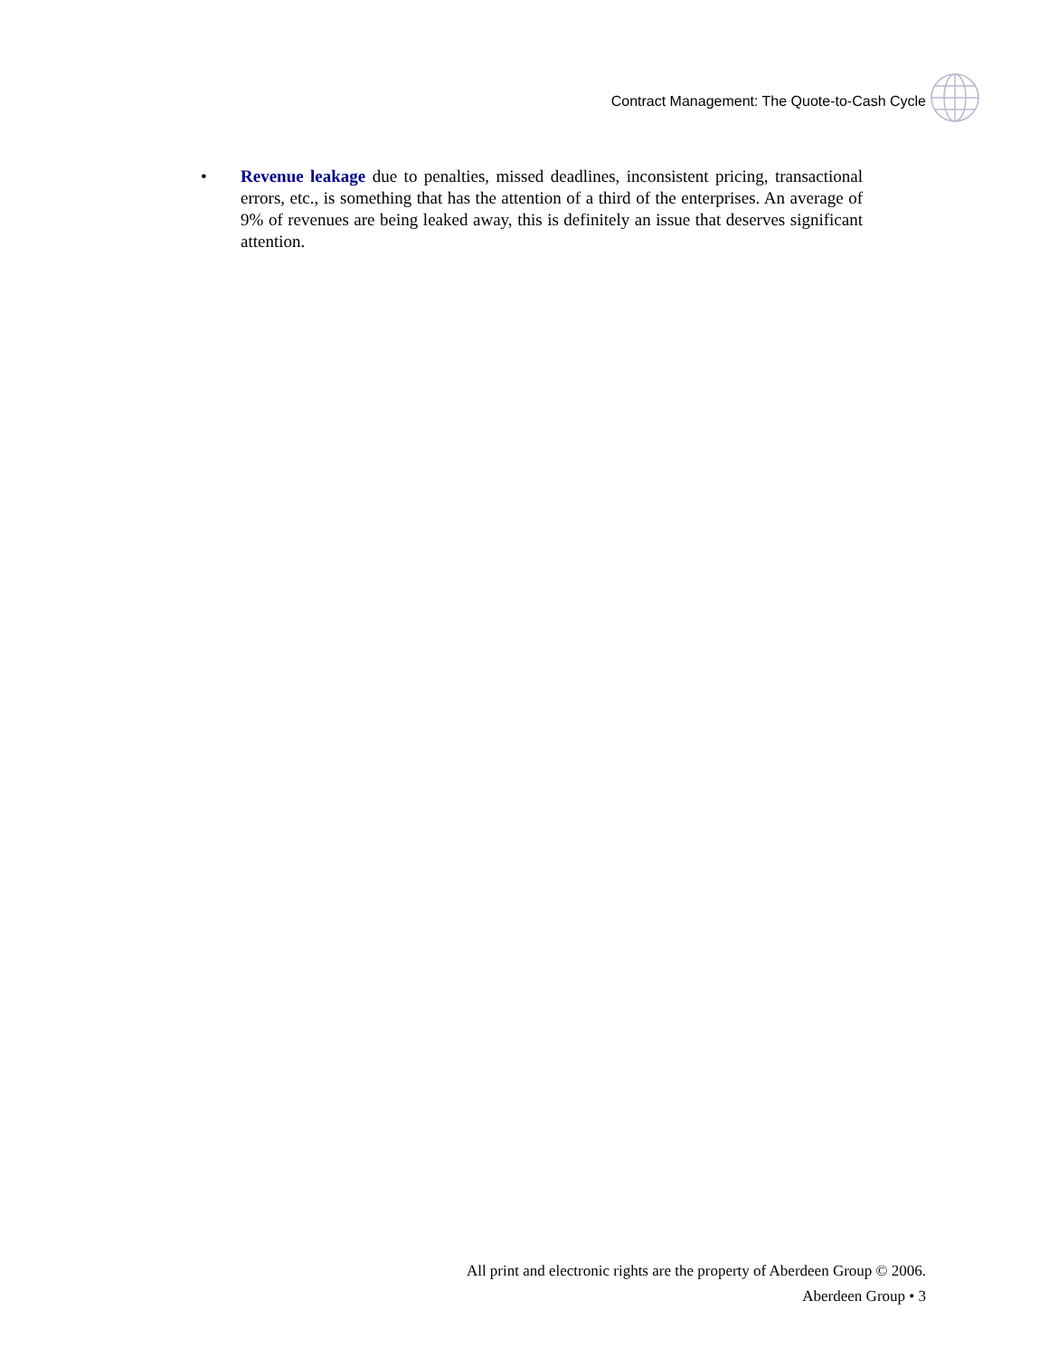Contract Management: The Quote-to-Cash Cycle
• Revenue leakage due to penalties, missed deadlines, inconsistent pricing, transactional errors, etc., is something that has the attention of a third of the enterprises. An average of 9% of revenues are being leaked away, this is definitely an issue that deserves significant attention.
All print and electronic rights are the property of Aberdeen Group © 2006.
Aberdeen Group • 3